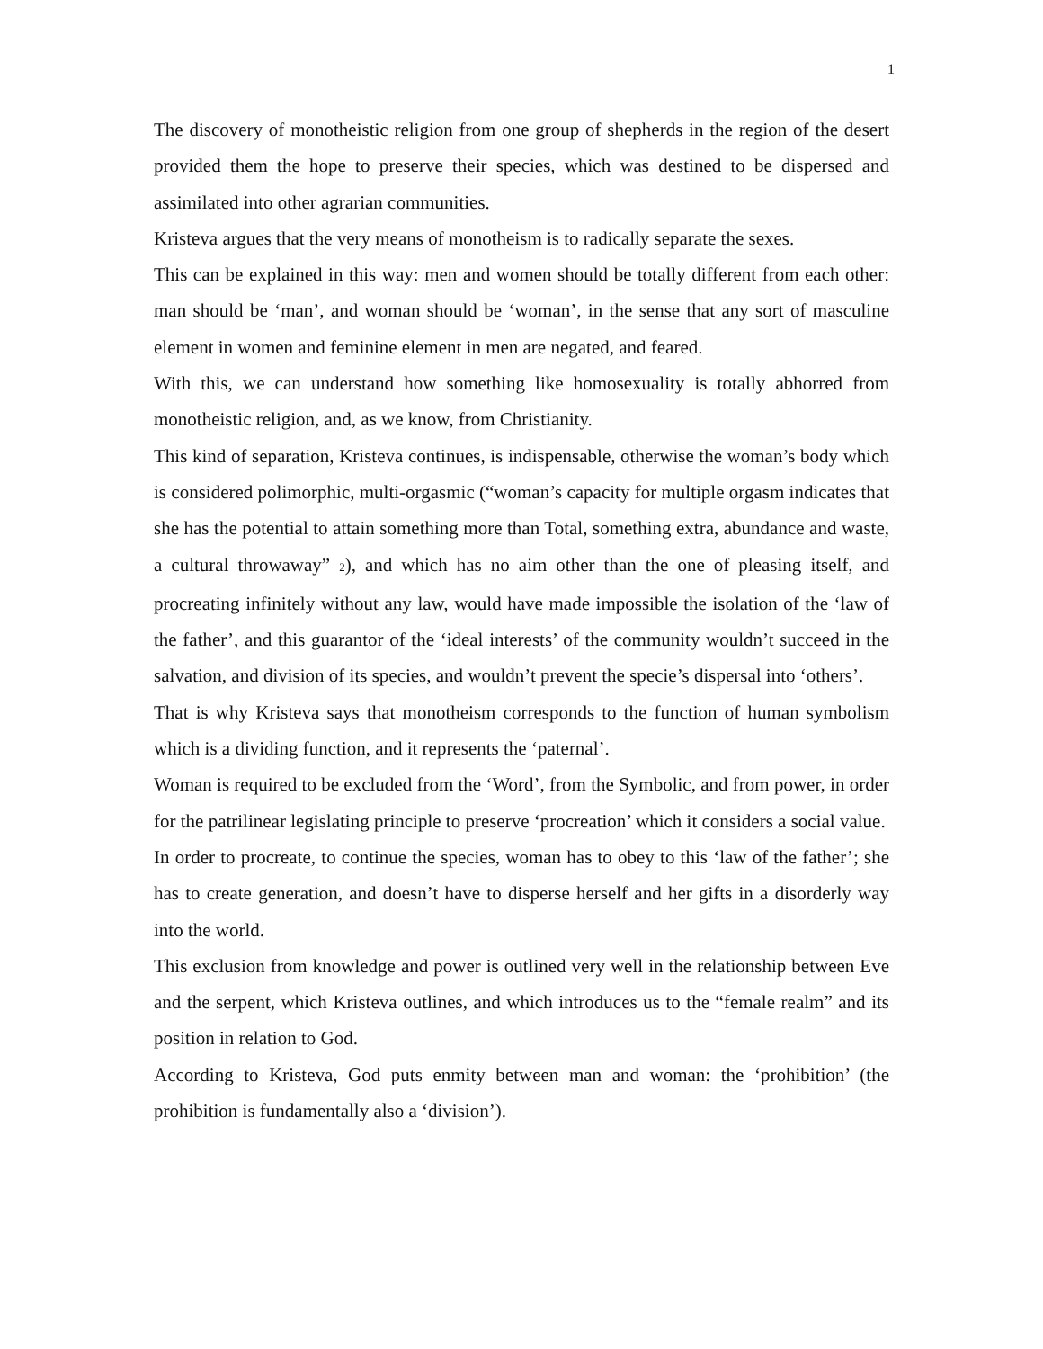1
The discovery of monotheistic religion from one group of shepherds in the region of the desert provided them the hope to preserve their species, which was destined to be dispersed and assimilated into other agrarian communities.
Kristeva argues that the very means of monotheism is to radically separate the sexes.
This can be explained in this way: men and women should be totally different from each other: man should be ‘man’, and woman should be ‘woman’, in the sense that any sort of masculine element in women and feminine element in men are negated, and feared.
With this, we can understand how something like homosexuality is totally abhorred from monotheistic religion, and, as we know, from Christianity.
This kind of separation, Kristeva continues, is indispensable, otherwise the woman’s body which is considered polimorphic, multi-orgasmic (“woman’s capacity for multiple orgasm indicates that she has the potential to attain something more than Total, something extra, abundance and waste, a cultural throwaway” <sup>2</sup>), and which has no aim other than the one of pleasing itself, and procreating infinitely without any law, would have made impossible the isolation of the ‘law of the father’, and this guarantor of the ‘ideal interests’ of the community wouldn’t succeed in the salvation, and division of its species, and wouldn’t prevent the specie’s dispersal into ‘others’.
That is why Kristeva says that monotheism corresponds to the function of human symbolism which is a dividing function, and it represents the ‘paternal’.
Woman is required to be excluded from the ‘Word’, from the Symbolic, and from power, in order for the patrilinear legislating principle to preserve ‘procreation’ which it considers a social value.
In order to procreate, to continue the species, woman has to obey to this ‘law of the father’; she has to create generation, and doesn’t have to disperse herself and her gifts in a disorderly way into the world.
This exclusion from knowledge and power is outlined very well in the relationship between Eve and the serpent, which Kristeva outlines, and which introduces us to the “female realm” and its position in relation to God.
According to Kristeva, God puts enmity between man and woman: the ‘prohibition’ (the prohibition is fundamentally also a ‘division’).